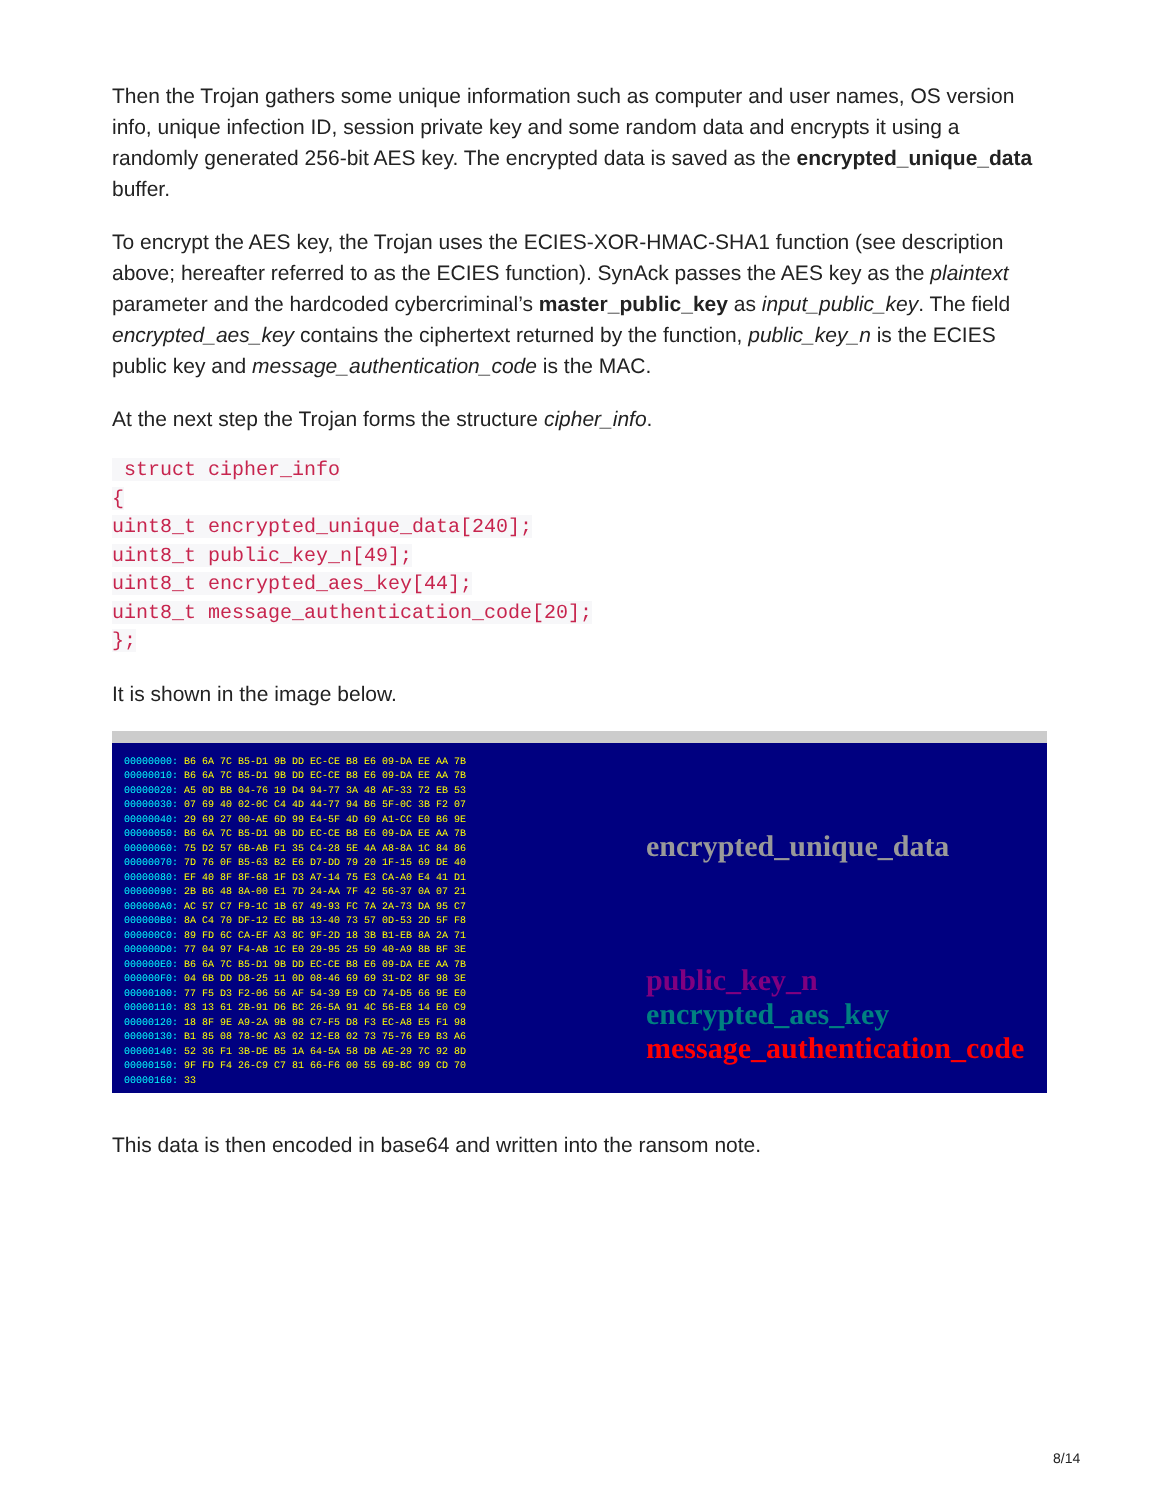Then the Trojan gathers some unique information such as computer and user names, OS version info, unique infection ID, session private key and some random data and encrypts it using a randomly generated 256-bit AES key. The encrypted data is saved as the encrypted_unique_data buffer.
To encrypt the AES key, the Trojan uses the ECIES-XOR-HMAC-SHA1 function (see description above; hereafter referred to as the ECIES function). SynAck passes the AES key as the plaintext parameter and the hardcoded cybercriminal’s master_public_key as input_public_key. The field encrypted_aes_key contains the ciphertext returned by the function, public_key_n is the ECIES public key and message_authentication_code is the MAC.
At the next step the Trojan forms the structure cipher_info.
 struct cipher_info
{
uint8_t encrypted_unique_data[240];
uint8_t public_key_n[49];
uint8_t encrypted_aes_key[44];
uint8_t message_authentication_code[20];
};
It is shown in the image below.
00000000: B6 6A 7C B5-D1 9B DD EC-CE B8 E6 09-DA EE AA 7B
00000010: B6 6A 7C B5-D1 9B DD EC-CE B8 E6 09-DA EE AA 7B
00000020: A5 0D BB 04-76 19 D4 94-77 3A 48 AF-33 72 EB 53
00000030: 07 69 40 02-0C C4 4D 44-77 94 B6 5F-0C 3B F2 07
00000040: 29 69 27 00-AE 6D 99 E4-5F 4D 69 A1-CC E0 B6 9E
00000050: B6 6A 7C B5-D1 9B DD EC-CE B8 E6 09-DA EE AA 7B
00000060: 75 D2 57 6B-AB F1 35 C4-28 5E 4A A8-8A 1C 84 86
00000070: 7D 76 0F B5-63 B2 E6 D7-DD 79 20 1F-15 69 DE 40
00000080: EF 40 8F 8F-68 1F D3 A7-14 75 E3 CA-A0 E4 41 D1
00000090: 2B B6 48 8A-00 E1 7D 24-AA 7F 42 56-37 0A 07 21
000000A0: AC 57 C7 F9-1C 1B 67 49-93 FC 7A 2A-73 DA 95 C7
000000B0: 8A C4 70 DF-12 EC BB 13-40 73 57 0D-53 2D 5F F8
000000C0: 89 FD 6C CA-EF A3 8C 9F-2D 18 3B B1-EB 8A 2A 71
000000D0: 77 04 97 F4-AB 1C E0 29-95 25 59 40-A9 8B BF 3E
000000E0: B6 6A 7C B5-D1 9B DD EC-CE B8 E6 09-DA EE AA 7B
000000F0: 04 6B DD D8-25 11 0D 08-46 69 69 31-D2 8F 98 3E
00000100: 77 F5 D3 F2-06 56 AF 54-39 E9 CD 74-D5 66 9E E0
00000110: 83 13 61 2B-91 D6 BC 26-5A 91 4C 56-E8 14 E0 C9
00000120: 18 8F 9E A9-2A 9B 98 C7-F5 D8 F3 EC-A8 E5 F1 98
00000130: B1 85 08 78-9C A3 02 12-E8 02 73 75-76 E9 B3 A6
00000140: 52 36 F1 3B-DE B5 1A 64-5A 58 DB AE-29 7C 92 8D
00000150: 9F FD F4 26-C9 C7 81 66-F6 00 55 69-BC 99 CD 70
00000160: 33
encrypted_unique_data
public_key_n
encrypted_aes_key
message_authentication_code
This data is then encoded in base64 and written into the ransom note.
8/14